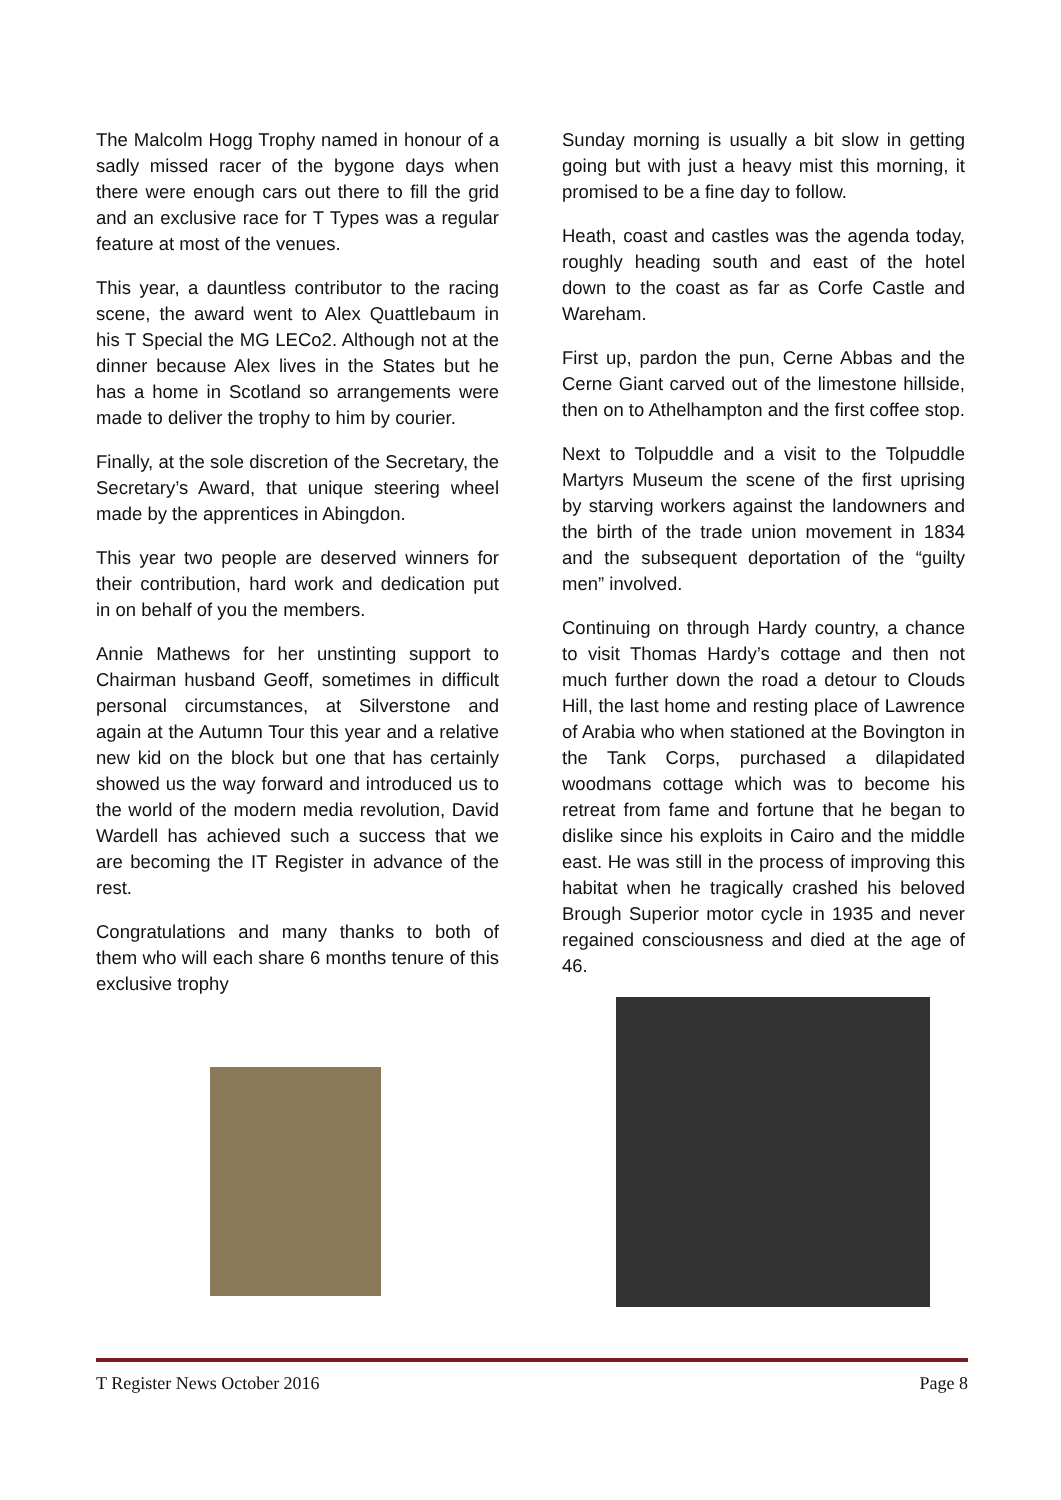The Malcolm Hogg Trophy named in honour of a sadly missed racer of the bygone days when there were enough cars out there to fill the grid and an exclusive race for T Types was a regular feature at most of the venues.
This year, a dauntless contributor to the racing scene, the award went to Alex Quattlebaum in his T Special the MG LECo2. Although not at the dinner because Alex lives in the States but he has a home in Scotland so arrangements were made to deliver the trophy to him by courier.
Finally, at the sole discretion of the Secretary, the Secretary’s Award, that unique steering wheel made by the apprentices in Abingdon.
This year two people are deserved winners for their contribution, hard work and dedication put in on behalf of you the members.
Annie Mathews for her unstinting support to Chairman husband Geoff, sometimes in difficult personal circumstances, at Silverstone and again at the Autumn Tour this year and a relative new kid on the block but one that has certainly showed us the way forward and introduced us to the world of the modern media revolution, David Wardell has achieved such a success that we are becoming the IT Register in advance of the rest.
Congratulations and many thanks to both of them who will each share 6 months tenure of this exclusive trophy
Sunday morning is usually a bit slow in getting going but with just a heavy mist this morning, it promised to be a fine day to follow.
Heath, coast and castles was the agenda today, roughly heading south and east of the hotel down to the coast as far as Corfe Castle and Wareham.
First up, pardon the pun, Cerne Abbas and the Cerne Giant carved out of the limestone hillside, then on to Athelhampton and the first coffee stop.
Next to Tolpuddle and a visit to the Tolpuddle Martyrs Museum the scene of the first uprising by starving workers against the landowners and the birth of the trade union movement in 1834 and the subsequent deportation of the “guilty men” involved.
Continuing on through Hardy country, a chance to visit Thomas Hardy’s cottage and then not much further down the road a detour to Clouds Hill, the last home and resting place of Lawrence of Arabia who when stationed at the Bovington in the Tank Corps, purchased a dilapidated woodmans cottage which was to become his retreat from fame and fortune that he began to dislike since his exploits in Cairo and the middle east. He was still in the process of improving this habitat when he tragically crashed his beloved Brough Superior motor cycle in 1935 and never regained consciousness and died at the age of 46.
T Register News October 2016 Page 8